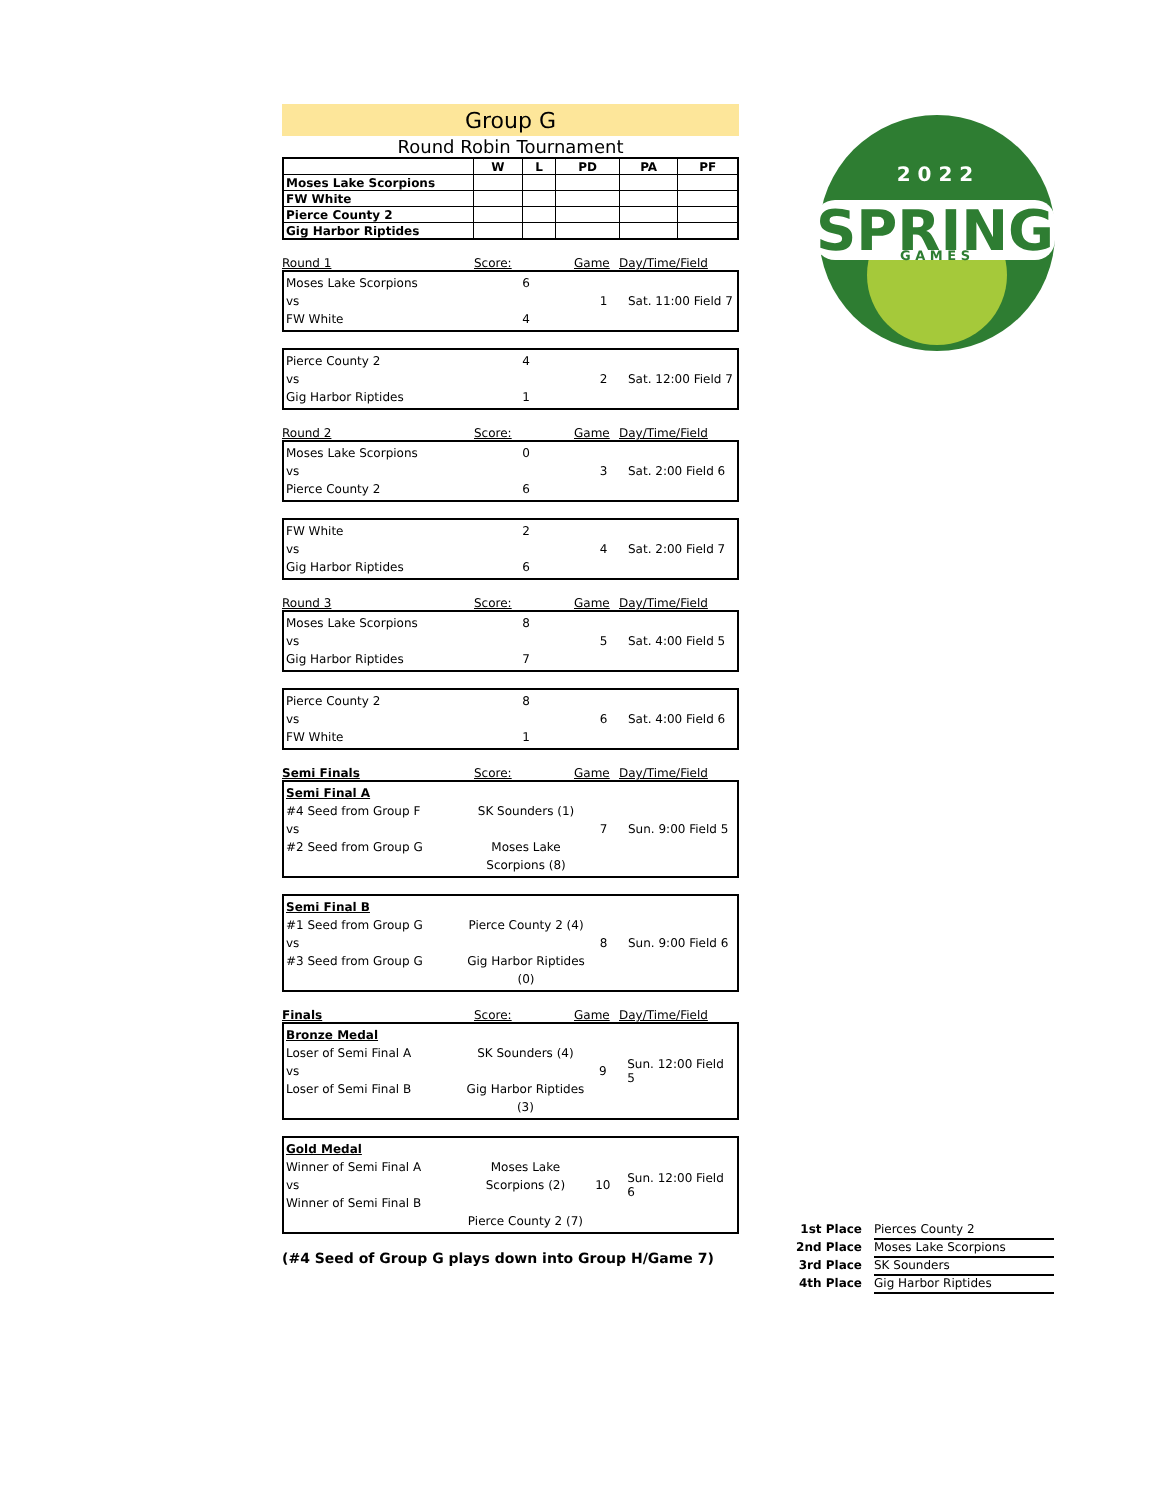Group G
Round Robin Tournament
| | W | L | PD | PA | PF |
| --- | --- | --- | --- | --- | --- |
| Moses Lake Scorpions | | | | | |
| FW White | | | | | |
| Pierce County 2 | | | | | |
| Gig Harbor Riptides | | | | | |
Round 1 Score: Game Day/Time/Field
Moses Lake Scorpions
vs
FW White
6
4
1 Sat. 11:00 Field 7
Pierce County 2
vs
Gig Harbor Riptides
4
1
2 Sat. 12:00 Field 7
Round 2 Score: Game Day/Time/Field
Moses Lake Scorpions
vs
Pierce County 2
0
6
3 Sat. 2:00 Field 6
FW White
vs
Gig Harbor Riptides
2
6
4 Sat. 2:00 Field 7
Round 3 Score: Game Day/Time/Field
Moses Lake Scorpions
vs
Gig Harbor Riptides
8
7
5 Sat. 4:00 Field 5
Pierce County 2
vs
FW White
8
1
6 Sat. 4:00 Field 6
Semi Finals Score: Game Day/Time/Field
Semi Final A
#4 Seed from Group F
vs
#2 Seed from Group G
SK Sounders (1)
Moses Lake Scorpions (8)
7 Sun. 9:00 Field 5
Semi Final B
#1 Seed from Group G
vs
#3 Seed from Group G
Pierce County 2 (4)
Gig Harbor Riptides (0)
8 Sun. 9:00 Field 6
Finals Score: Game Day/Time/Field
Bronze Medal
Loser of Semi Final A
vs
Loser of Semi Final B
SK Sounders (4)
Gig Harbor Riptides (3)
9 Sun. 12:00 Field 5
Gold Medal
Winner of Semi Final A
vs
Winner of Semi Final B
Moses Lake Scorpions (2)
Pierce County 2 (7)
10 Sun. 12:00 Field 6
(#4 Seed of Group G plays down into Group H/Game 7)
SPRING
2 0 2 2
G A M E S
1st Place Pierces County 2
2nd Place Moses Lake Scorpions
3rd Place SK Sounders
4th Place Gig Harbor Riptides